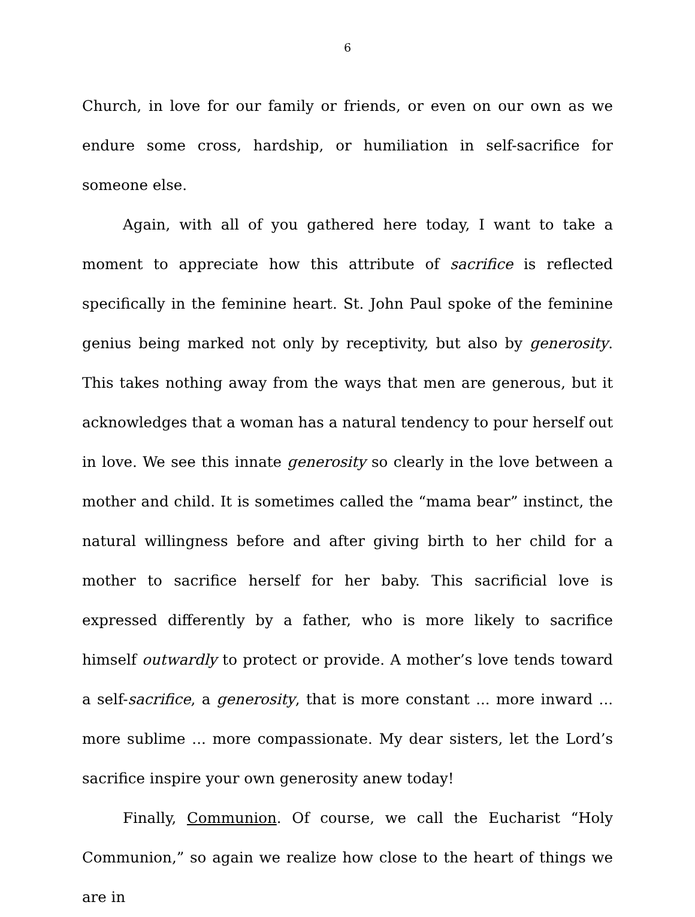6
Church, in love for our family or friends, or even on our own as we endure some cross, hardship, or humiliation in self-sacrifice for someone else.
Again, with all of you gathered here today, I want to take a moment to appreciate how this attribute of sacrifice is reflected specifically in the feminine heart. St. John Paul spoke of the feminine genius being marked not only by receptivity, but also by generosity. This takes nothing away from the ways that men are generous, but it acknowledges that a woman has a natural tendency to pour herself out in love. We see this innate generosity so clearly in the love between a mother and child. It is sometimes called the “mama bear” instinct, the natural willingness before and after giving birth to her child for a mother to sacrifice herself for her baby. This sacrificial love is expressed differently by a father, who is more likely to sacrifice himself outwardly to protect or provide. A mother’s love tends toward a self-sacrifice, a generosity, that is more constant ... more inward ... more sublime ... more compassionate. My dear sisters, let the Lord’s sacrifice inspire your own generosity anew today!
Finally, Communion. Of course, we call the Eucharist “Holy Communion,” so again we realize how close to the heart of things we are in